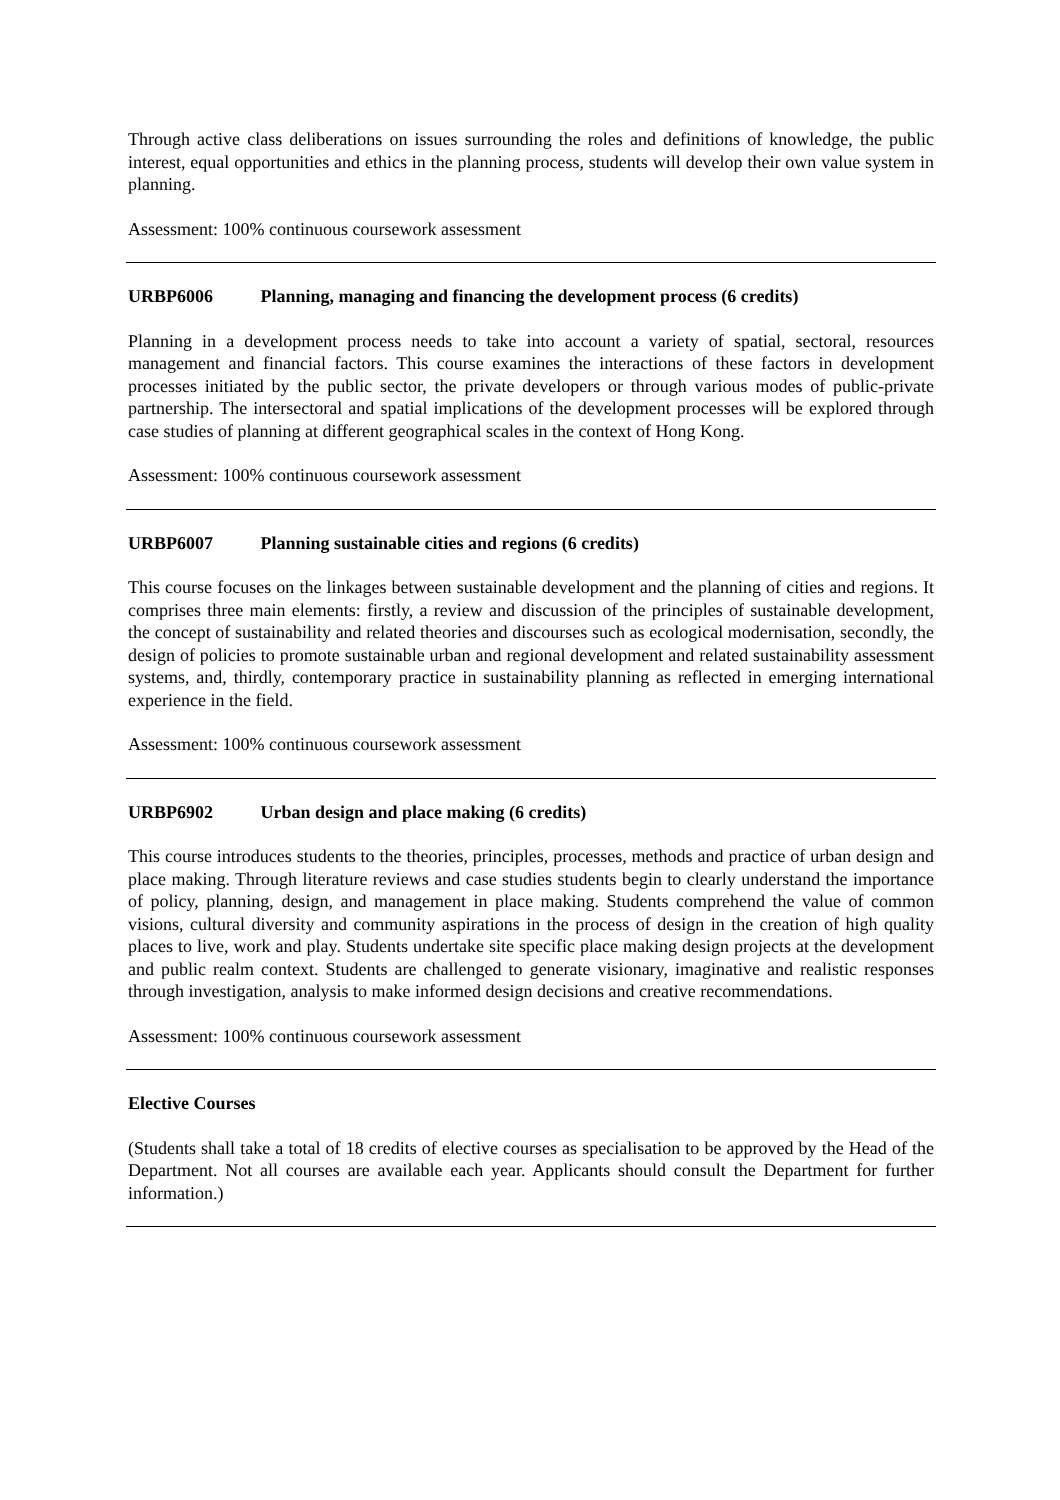Through active class deliberations on issues surrounding the roles and definitions of knowledge, the public interest, equal opportunities and ethics in the planning process, students will develop their own value system in planning.
Assessment: 100% continuous coursework assessment
URBP6006 Planning, managing and financing the development process (6 credits)
Planning in a development process needs to take into account a variety of spatial, sectoral, resources management and financial factors. This course examines the interactions of these factors in development processes initiated by the public sector, the private developers or through various modes of public-private partnership. The intersectoral and spatial implications of the development processes will be explored through case studies of planning at different geographical scales in the context of Hong Kong.
Assessment: 100% continuous coursework assessment
URBP6007 Planning sustainable cities and regions (6 credits)
This course focuses on the linkages between sustainable development and the planning of cities and regions. It comprises three main elements: firstly, a review and discussion of the principles of sustainable development, the concept of sustainability and related theories and discourses such as ecological modernisation, secondly, the design of policies to promote sustainable urban and regional development and related sustainability assessment systems, and, thirdly, contemporary practice in sustainability planning as reflected in emerging international experience in the field.
Assessment: 100% continuous coursework assessment
URBP6902 Urban design and place making (6 credits)
This course introduces students to the theories, principles, processes, methods and practice of urban design and place making. Through literature reviews and case studies students begin to clearly understand the importance of policy, planning, design, and management in place making. Students comprehend the value of common visions, cultural diversity and community aspirations in the process of design in the creation of high quality places to live, work and play. Students undertake site specific place making design projects at the development and public realm context. Students are challenged to generate visionary, imaginative and realistic responses through investigation, analysis to make informed design decisions and creative recommendations.
Assessment: 100% continuous coursework assessment
Elective Courses
(Students shall take a total of 18 credits of elective courses as specialisation to be approved by the Head of the Department. Not all courses are available each year. Applicants should consult the Department for further information.)